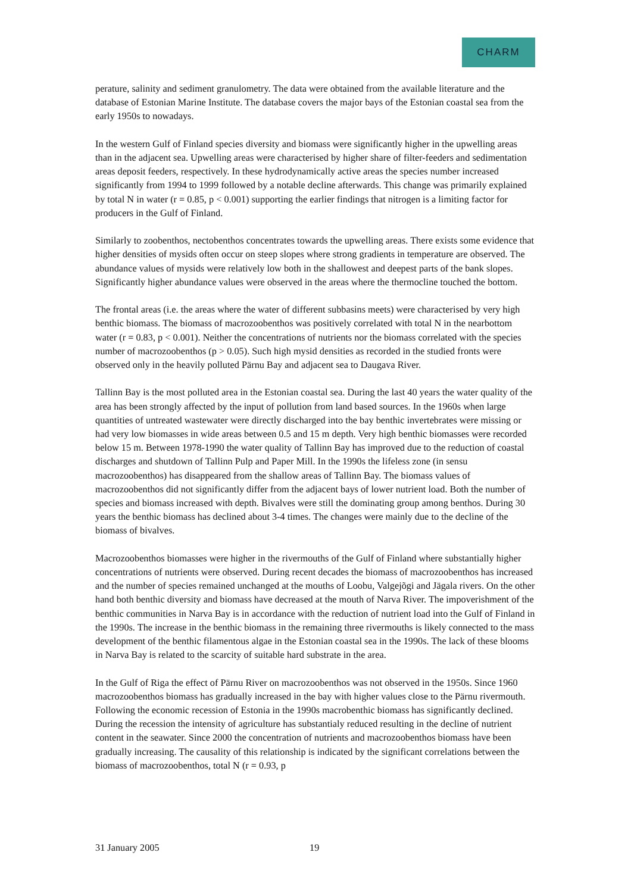CHARM
perature, salinity and sediment granulometry. The data were obtained from the available literature and the database of Estonian Marine Institute. The database covers the major bays of the Estonian coastal sea from the early 1950s to nowadays.
In the western Gulf of Finland species diversity and biomass were significantly higher in the upwelling areas than in the adjacent sea. Upwelling areas were characterised by higher share of filter-feeders and sedimentation areas deposit feeders, respectively. In these hydrodynamically active areas the species number increased significantly from 1994 to 1999 followed by a notable decline afterwards. This change was primarily explained by total N in water (r = 0.85, p < 0.001) supporting the earlier findings that nitrogen is a limiting factor for producers in the Gulf of Finland.
Similarly to zoobenthos, nectobenthos concentrates towards the upwelling areas. There exists some evidence that higher densities of mysids often occur on steep slopes where strong gradients in temperature are observed. The abundance values of mysids were relatively low both in the shallowest and deepest parts of the bank slopes. Significantly higher abundance values were observed in the areas where the thermocline touched the bottom.
The frontal areas (i.e. the areas where the water of different subbasins meets) were characterised by very high benthic biomass. The biomass of macrozoobenthos was positively correlated with total N in the nearbottom water (r = 0.83, p < 0.001). Neither the concentrations of nutrients nor the biomass correlated with the species number of macrozoobenthos (p > 0.05). Such high mysid densities as recorded in the studied fronts were observed only in the heavily polluted Pärnu Bay and adjacent sea to Daugava River.
Tallinn Bay is the most polluted area in the Estonian coastal sea. During the last 40 years the water quality of the area has been strongly affected by the input of pollution from land based sources. In the 1960s when large quantities of untreated wastewater were directly discharged into the bay benthic invertebrates were missing or had very low biomasses in wide areas between 0.5 and 15 m depth. Very high benthic biomasses were recorded below 15 m. Between 1978-1990 the water quality of Tallinn Bay has improved due to the reduction of coastal discharges and shutdown of Tallinn Pulp and Paper Mill. In the 1990s the lifeless zone (in sensu macrozoobenthos) has disappeared from the shallow areas of Tallinn Bay. The biomass values of macrozoobenthos did not significantly differ from the adjacent bays of lower nutrient load. Both the number of species and biomass increased with depth. Bivalves were still the dominating group among benthos. During 30 years the benthic biomass has declined about 3-4 times. The changes were mainly due to the decline of the biomass of bivalves.
Macrozoobenthos biomasses were higher in the rivermouths of the Gulf of Finland where substantially higher concentrations of nutrients were observed. During recent decades the biomass of macrozoobenthos has increased and the number of species remained unchanged at the mouths of Loobu, Valgejõgi and Jägala rivers. On the other hand both benthic diversity and biomass have decreased at the mouth of Narva River. The impoverishment of the benthic communities in Narva Bay is in accordance with the reduction of nutrient load into the Gulf of Finland in the 1990s. The increase in the benthic biomass in the remaining three rivermouths is likely connected to the mass development of the benthic filamentous algae in the Estonian coastal sea in the 1990s. The lack of these blooms in Narva Bay is related to the scarcity of suitable hard substrate in the area.
In the Gulf of Riga the effect of Pärnu River on macrozoobenthos was not observed in the 1950s. Since 1960 macrozoobenthos biomass has gradually increased in the bay with higher values close to the Pärnu rivermouth. Following the economic recession of Estonia in the 1990s macrobenthic biomass has significantly declined. During the recession the intensity of agriculture has substantialy reduced resulting in the decline of nutrient content in the seawater. Since 2000 the concentration of nutrients and macrozoobenthos biomass have been gradually increasing. The causality of this relationship is indicated by the significant correlations between the biomass of macrozoobenthos, total N (r = 0.93, p
31 January 2005 19